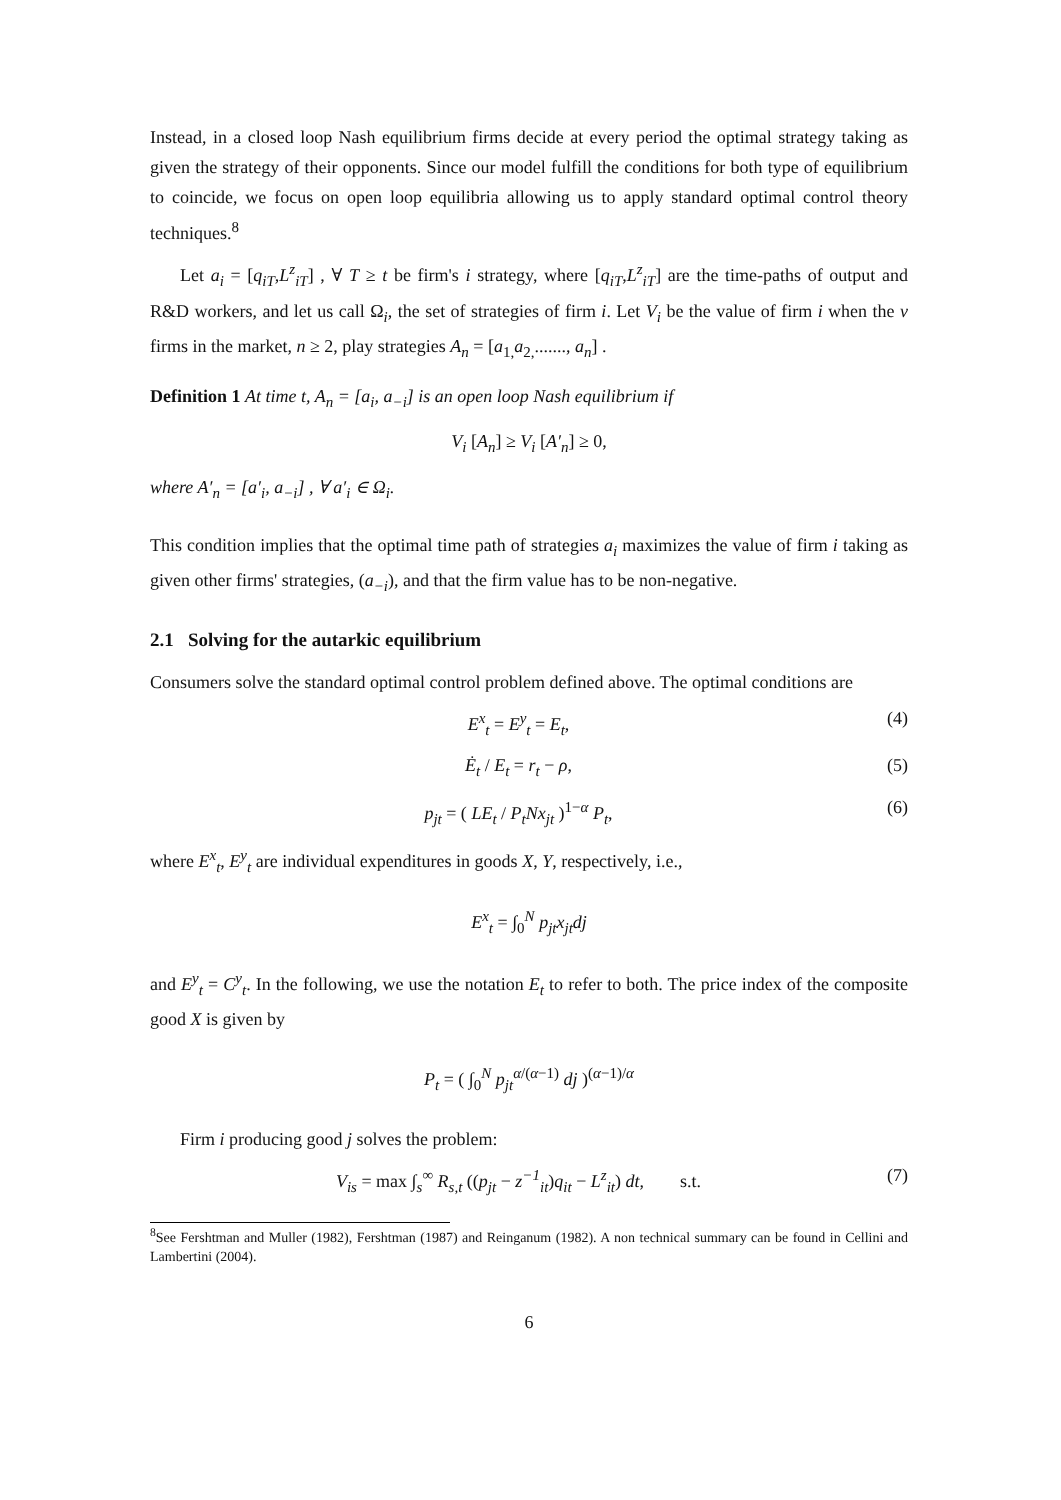Instead, in a closed loop Nash equilibrium firms decide at every period the optimal strategy taking as given the strategy of their opponents. Since our model fulfill the conditions for both type of equilibrium to coincide, we focus on open loop equilibria allowing us to apply standard optimal control theory techniques.<sup>8</sup>
Let a<sub>i</sub> = [q<sub>iT</sub>,L<sup>z</sup><sub>iT</sub>] , ∀ T ≥ t be firm's i strategy, where [q<sub>iT</sub>,L<sup>z</sup><sub>iT</sub>] are the time-paths of output and R&D workers, and let us call Ω<sub>i</sub>, the set of strategies of firm i. Let V<sub>i</sub> be the value of firm i when the v firms in the market, n ≥ 2, play strategies A<sub>n</sub> = [a<sub>1,</sub>a<sub>2,</sub>......., a<sub>n</sub>] .
Definition 1 At time t, A<sub>n</sub> = [a<sub>i</sub>, a<sub>−i</sub>] is an open loop Nash equilibrium if
V<sub>i</sub> [A<sub>n</sub>] ≥ V<sub>i</sub> [A′<sub>n</sub>] ≥ 0,
where A′<sub>n</sub> = [a′<sub>i</sub>, a<sub>−i</sub>] , ∀ a′<sub>i</sub> ∈ Ω<sub>i</sub>.
This condition implies that the optimal time path of strategies a<sub>i</sub> maximizes the value of firm i taking as given other firms' strategies, (a<sub>−i</sub>), and that the firm value has to be non-negative.
2.1 Solving for the autarkic equilibrium
Consumers solve the standard optimal control problem defined above. The optimal conditions are
E<sup>x</sup><sub>t</sub> = E<sup>y</sup><sub>t</sub> = E<sub>t</sub>, (4)
Ė<sub>t</sub> / E<sub>t</sub> = r<sub>t</sub> − ρ, (5)
p<sub>jt</sub> = ( LE<sub>t</sub> / P<sub>t</sub>Nx<sub>jt</sub> )<sup>1−α</sup> P<sub>t</sub>, (6)
where E<sup>x</sup><sub>t</sub>, E<sup>y</sup><sub>t</sub> are individual expenditures in goods X, Y, respectively, i.e.,
E<sup>x</sup><sub>t</sub> = ∫<sub>0</sub><sup>N</sup> p<sub>jt</sub>x<sub>jt</sub>dj
and E<sup>y</sup><sub>t</sub> = C<sup>y</sup><sub>t</sub>. In the following, we use the notation E<sub>t</sub> to refer to both. The price index of the composite good X is given by
P<sub>t</sub> = ( ∫<sub>0</sub><sup>N</sup> p<sub>jt</sub><sup>α/(α−1)</sup> dj )<sup>(α−1)/α</sup>
Firm i producing good j solves the problem:
V<sub>is</sub> = max ∫<sub>s</sub><sup>∞</sup> R<sub>s,t</sub> ((p<sub>jt</sub> − z<sup>−1</sup><sub>it</sub>)q<sub>it</sub> − L<sup>z</sup><sub>it</sub>) dt, s.t. (7)
<sup>8</sup> See Fershtman and Muller (1982), Fershtman (1987) and Reinganum (1982). A non technical summary can be found in Cellini and Lambertini (2004).
6